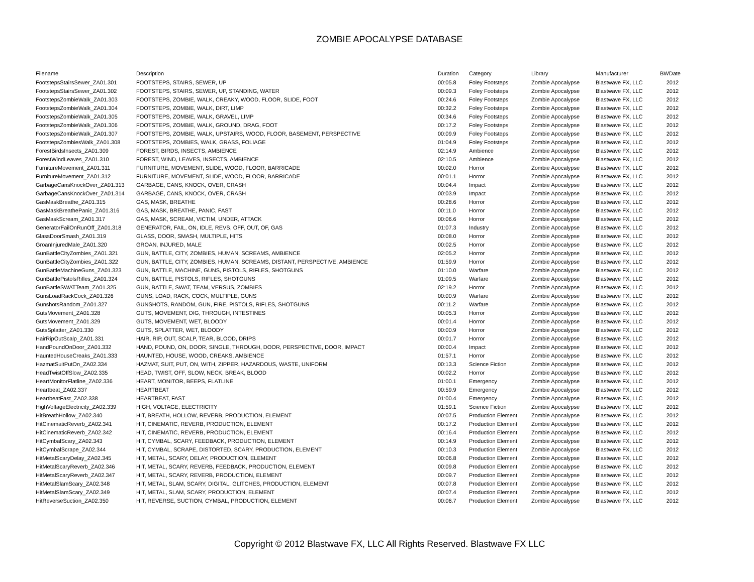ZOMBIE APOCALYPSE DATABASE
| Filename | Description | Duration | Category | Library | Manufacturer | BWDate |
| --- | --- | --- | --- | --- | --- | --- |
| FootstepsStairsSewer_ZA01.301 | FOOTSTEPS, STAIRS, SEWER, UP | 00:05.8 | Foley Footsteps | Zombie Apocalypse | Blastwave FX, LLC | 2012 |
| FootstepsStairsSewer_ZA01.302 | FOOTSTEPS, STAIRS, SEWER, UP, STANDING, WATER | 00:09.3 | Foley Footsteps | Zombie Apocalypse | Blastwave FX, LLC | 2012 |
| FootstepsZombieWalk_ZA01.303 | FOOTSTEPS, ZOMBIE, WALK, CREAKY, WOOD, FLOOR, SLIDE, FOOT | 00:24.6 | Foley Footsteps | Zombie Apocalypse | Blastwave FX, LLC | 2012 |
| FootstepsZombieWalk_ZA01.304 | FOOTSTEPS, ZOMBIE, WALK, DIRT, LIMP | 00:32.2 | Foley Footsteps | Zombie Apocalypse | Blastwave FX, LLC | 2012 |
| FootstepsZombieWalk_ZA01.305 | FOOTSTEPS, ZOMBIE, WALK, GRAVEL, LIMP | 00:34.6 | Foley Footsteps | Zombie Apocalypse | Blastwave FX, LLC | 2012 |
| FootstepsZombieWalk_ZA01.306 | FOOTSTEPS, ZOMBIE, WALK, GROUND, DRAG, FOOT | 00:17.2 | Foley Footsteps | Zombie Apocalypse | Blastwave FX, LLC | 2012 |
| FootstepsZombieWalk_ZA01.307 | FOOTSTEPS, ZOMBIE, WALK, UPSTAIRS, WOOD, FLOOR, BASEMENT, PERSPECTIVE | 00:09.9 | Foley Footsteps | Zombie Apocalypse | Blastwave FX, LLC | 2012 |
| FootstepsZombiesWalk_ZA01.308 | FOOTSTEPS, ZOMBIES, WALK, GRASS, FOLIAGE | 01:04.9 | Foley Footsteps | Zombie Apocalypse | Blastwave FX, LLC | 2012 |
| ForestBirdsInsects_ZA01.309 | FOREST, BIRDS, INSECTS, AMBIENCE | 02:14.9 | Ambience | Zombie Apocalypse | Blastwave FX, LLC | 2012 |
| ForestWindLeaves_ZA01.310 | FOREST, WIND, LEAVES, INSECTS, AMBIENCE | 02:10.5 | Ambience | Zombie Apocalypse | Blastwave FX, LLC | 2012 |
| FurnitureMovement_ZA01.311 | FURNITURE, MOVEMENT, SLIDE, WOOD, FLOOR, BARRICADE | 00:02.0 | Horror | Zombie Apocalypse | Blastwave FX, LLC | 2012 |
| FurnitureMovement_ZA01.312 | FURNITURE, MOVEMENT, SLIDE, WOOD, FLOOR, BARRICADE | 00:01.1 | Horror | Zombie Apocalypse | Blastwave FX, LLC | 2012 |
| GarbageCansKnockOver_ZA01.313 | GARBAGE, CANS, KNOCK, OVER, CRASH | 00:04.4 | Impact | Zombie Apocalypse | Blastwave FX, LLC | 2012 |
| GarbageCansKnockOver_ZA01.314 | GARBAGE, CANS, KNOCK, OVER, CRASH | 00:03.9 | Impact | Zombie Apocalypse | Blastwave FX, LLC | 2012 |
| GasMaskBreathe_ZA01.315 | GAS, MASK, BREATHE | 00:28.6 | Horror | Zombie Apocalypse | Blastwave FX, LLC | 2012 |
| GasMaskBreathePanic_ZA01.316 | GAS, MASK, BREATHE, PANIC, FAST | 00:11.0 | Horror | Zombie Apocalypse | Blastwave FX, LLC | 2012 |
| GasMaskScream_ZA01.317 | GAS, MASK, SCREAM, VICTIM, UNDER, ATTACK | 00:06.6 | Horror | Zombie Apocalypse | Blastwave FX, LLC | 2012 |
| GeneratorFailOnRunOff_ZA01.318 | GENERATOR, FAIL, ON, IDLE, REVS, OFF, OUT, OF, GAS | 01:07.3 | Industry | Zombie Apocalypse | Blastwave FX, LLC | 2012 |
| GlassDoorSmash_ZA01.319 | GLASS, DOOR, SMASH, MULTIPLE, HITS | 00:08.0 | Horror | Zombie Apocalypse | Blastwave FX, LLC | 2012 |
| GroanInjuredMale_ZA01.320 | GROAN, INJURED, MALE | 00:02.5 | Horror | Zombie Apocalypse | Blastwave FX, LLC | 2012 |
| GunBattleCityZombies_ZA01.321 | GUN, BATTLE, CITY, ZOMBIES, HUMAN, SCREAMS, AMBIENCE | 02:05.2 | Horror | Zombie Apocalypse | Blastwave FX, LLC | 2012 |
| GunBattleCityZombies_ZA01.322 | GUN, BATTLE, CITY, ZOMBIES, HUMAN, SCREAMS, DISTANT, PERSPECTIVE, AMBIENCE | 01:59.9 | Horror | Zombie Apocalypse | Blastwave FX, LLC | 2012 |
| GunBattleMachineGuns_ZA01.323 | GUN, BATTLE, MACHINE, GUNS, PISTOLS, RIFLES, SHOTGUNS | 01:10.0 | Warfare | Zombie Apocalypse | Blastwave FX, LLC | 2012 |
| GunBattlePistolsRifles_ZA01.324 | GUN, BATTLE, PISTOLS, RIFLES, SHOTGUNS | 01:09.5 | Warfare | Zombie Apocalypse | Blastwave FX, LLC | 2012 |
| GunBattleSWATTeam_ZA01.325 | GUN, BATTLE, SWAT, TEAM, VERSUS, ZOMBIES | 02:19.2 | Horror | Zombie Apocalypse | Blastwave FX, LLC | 2012 |
| GunsLoadRackCock_ZA01.326 | GUNS, LOAD, RACK, COCK, MULTIPLE, GUNS | 00:00.9 | Warfare | Zombie Apocalypse | Blastwave FX, LLC | 2012 |
| GunshotsRandom_ZA01.327 | GUNSHOTS, RANDOM, GUN, FIRE, PISTOLS, RIFLES, SHOTGUNS | 00:11.2 | Warfare | Zombie Apocalypse | Blastwave FX, LLC | 2012 |
| GutsMovement_ZA01.328 | GUTS, MOVEMENT, DIG, THROUGH, INTESTINES | 00:05.3 | Horror | Zombie Apocalypse | Blastwave FX, LLC | 2012 |
| GutsMovement_ZA01.329 | GUTS, MOVEMENT, WET, BLOODY | 00:01.4 | Horror | Zombie Apocalypse | Blastwave FX, LLC | 2012 |
| GutsSplatter_ZA01.330 | GUTS, SPLATTER, WET, BLOODY | 00:00.9 | Horror | Zombie Apocalypse | Blastwave FX, LLC | 2012 |
| HairRipOutScalp_ZA01.331 | HAIR, RIP, OUT, SCALP, TEAR, BLOOD, DRIPS | 00:01.7 | Horror | Zombie Apocalypse | Blastwave FX, LLC | 2012 |
| HandPoundOnDoor_ZA01.332 | HAND, POUND, ON, DOOR, SINGLE, THROUGH, DOOR, PERSPECTIVE, DOOR, IMPACT | 00:00.4 | Impact | Zombie Apocalypse | Blastwave FX, LLC | 2012 |
| HauntedHouseCreaks_ZA01.333 | HAUNTED, HOUSE, WOOD, CREAKS, AMBIENCE | 01:57.1 | Horror | Zombie Apocalypse | Blastwave FX, LLC | 2012 |
| HazmatSuitPutOn_ZA02.334 | HAZMAT, SUIT, PUT, ON, WITH, ZIPPER, HAZARDOUS, WASTE, UNIFORM | 00:13.3 | Science Fiction | Zombie Apocalypse | Blastwave FX, LLC | 2012 |
| HeadTwistOffSlow_ZA02.335 | HEAD, TWIST, OFF, SLOW, NECK, BREAK, BLOOD | 00:02.2 | Horror | Zombie Apocalypse | Blastwave FX, LLC | 2012 |
| HeartMonitorFlatline_ZA02.336 | HEART, MONITOR, BEEPS, FLATLINE | 01:00.1 | Emergency | Zombie Apocalypse | Blastwave FX, LLC | 2012 |
| Heartbeat_ZA02.337 | HEARTBEAT | 00:59.9 | Emergency | Zombie Apocalypse | Blastwave FX, LLC | 2012 |
| HeartbeatFast_ZA02.338 | HEARTBEAT, FAST | 01:00.4 | Emergency | Zombie Apocalypse | Blastwave FX, LLC | 2012 |
| HighVoltageElectricity_ZA02.339 | HIGH, VOLTAGE, ELECTRICITY | 01:59.1 | Science Fiction | Zombie Apocalypse | Blastwave FX, LLC | 2012 |
| HitBreathHollow_ZA02.340 | HIT, BREATH, HOLLOW, REVERB, PRODUCTION, ELEMENT | 00:07.5 | Production Element | Zombie Apocalypse | Blastwave FX, LLC | 2012 |
| HitCinematicReverb_ZA02.341 | HIT, CINEMATIC, REVERB, PRODUCTION, ELEMENT | 00:17.2 | Production Element | Zombie Apocalypse | Blastwave FX, LLC | 2012 |
| HitCinematicReverb_ZA02.342 | HIT, CINEMATIC, REVERB, PRODUCTION, ELEMENT | 00:16.4 | Production Element | Zombie Apocalypse | Blastwave FX, LLC | 2012 |
| HitCymbalScary_ZA02.343 | HIT, CYMBAL, SCARY, FEEDBACK, PRODUCTION, ELEMENT | 00:14.9 | Production Element | Zombie Apocalypse | Blastwave FX, LLC | 2012 |
| HitCymbalScrape_ZA02.344 | HIT, CYMBAL, SCRAPE, DISTORTED, SCARY, PRODUCTION, ELEMENT | 00:10.3 | Production Element | Zombie Apocalypse | Blastwave FX, LLC | 2012 |
| HitMetalScaryDelay_ZA02.345 | HIT, METAL, SCARY, DELAY, PRODUCTION, ELEMENT | 00:06.8 | Production Element | Zombie Apocalypse | Blastwave FX, LLC | 2012 |
| HitMetalScaryReverb_ZA02.346 | HIT, METAL, SCARY, REVERB, FEEDBACK, PRODUCTION, ELEMENT | 00:09.8 | Production Element | Zombie Apocalypse | Blastwave FX, LLC | 2012 |
| HitMetalScaryReverb_ZA02.347 | HIT, METAL, SCARY, REVERB, PRODUCTION, ELEMENT | 00:09.7 | Production Element | Zombie Apocalypse | Blastwave FX, LLC | 2012 |
| HitMetalSlamScary_ZA02.348 | HIT, METAL, SLAM, SCARY, DIGITAL, GLITCHES, PRODUCTION, ELEMENT | 00:07.8 | Production Element | Zombie Apocalypse | Blastwave FX, LLC | 2012 |
| HitMetalSlamScary_ZA02.349 | HIT, METAL, SLAM, SCARY, PRODUCTION, ELEMENT | 00:07.4 | Production Element | Zombie Apocalypse | Blastwave FX, LLC | 2012 |
| HitReverseSuction_ZA02.350 | HIT, REVERSE, SUCTION, CYMBAL, PRODUCTION, ELEMENT | 00:06.7 | Production Element | Zombie Apocalypse | Blastwave FX, LLC | 2012 |
Copyright © 2012 Blastwave FX, LLC All Rights Reserved. Blastwave FX LLC